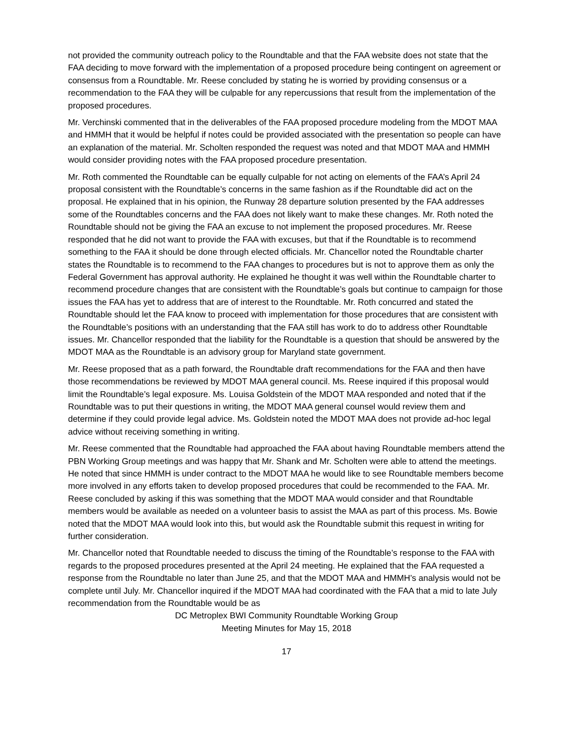not provided the community outreach policy to the Roundtable and that the FAA website does not state that the FAA deciding to move forward with the implementation of a proposed procedure being contingent on agreement or consensus from a Roundtable. Mr. Reese concluded by stating he is worried by providing consensus or a recommendation to the FAA they will be culpable for any repercussions that result from the implementation of the proposed procedures.
Mr. Verchinski commented that in the deliverables of the FAA proposed procedure modeling from the MDOT MAA and HMMH that it would be helpful if notes could be provided associated with the presentation so people can have an explanation of the material. Mr. Scholten responded the request was noted and that MDOT MAA and HMMH would consider providing notes with the FAA proposed procedure presentation.
Mr. Roth commented the Roundtable can be equally culpable for not acting on elements of the FAA’s April 24 proposal consistent with the Roundtable’s concerns in the same fashion as if the Roundtable did act on the proposal. He explained that in his opinion, the Runway 28 departure solution presented by the FAA addresses some of the Roundtables concerns and the FAA does not likely want to make these changes. Mr. Roth noted the Roundtable should not be giving the FAA an excuse to not implement the proposed procedures. Mr. Reese responded that he did not want to provide the FAA with excuses, but that if the Roundtable is to recommend something to the FAA it should be done through elected officials. Mr. Chancellor noted the Roundtable charter states the Roundtable is to recommend to the FAA changes to procedures but is not to approve them as only the Federal Government has approval authority. He explained he thought it was well within the Roundtable charter to recommend procedure changes that are consistent with the Roundtable’s goals but continue to campaign for those issues the FAA has yet to address that are of interest to the Roundtable. Mr. Roth concurred and stated the Roundtable should let the FAA know to proceed with implementation for those procedures that are consistent with the Roundtable’s positions with an understanding that the FAA still has work to do to address other Roundtable issues. Mr. Chancellor responded that the liability for the Roundtable is a question that should be answered by the MDOT MAA as the Roundtable is an advisory group for Maryland state government.
Mr. Reese proposed that as a path forward, the Roundtable draft recommendations for the FAA and then have those recommendations be reviewed by MDOT MAA general council. Ms. Reese inquired if this proposal would limit the Roundtable’s legal exposure. Ms. Louisa Goldstein of the MDOT MAA responded and noted that if the Roundtable was to put their questions in writing, the MDOT MAA general counsel would review them and determine if they could provide legal advice. Ms. Goldstein noted the MDOT MAA does not provide ad-hoc legal advice without receiving something in writing.
Mr. Reese commented that the Roundtable had approached the FAA about having Roundtable members attend the PBN Working Group meetings and was happy that Mr. Shank and Mr. Scholten were able to attend the meetings. He noted that since HMMH is under contract to the MDOT MAA he would like to see Roundtable members become more involved in any efforts taken to develop proposed procedures that could be recommended to the FAA. Mr. Reese concluded by asking if this was something that the MDOT MAA would consider and that Roundtable members would be available as needed on a volunteer basis to assist the MAA as part of this process. Ms. Bowie noted that the MDOT MAA would look into this, but would ask the Roundtable submit this request in writing for further consideration.
Mr. Chancellor noted that Roundtable needed to discuss the timing of the Roundtable’s response to the FAA with regards to the proposed procedures presented at the April 24 meeting. He explained that the FAA requested a response from the Roundtable no later than June 25, and that the MDOT MAA and HMMH’s analysis would not be complete until July. Mr. Chancellor inquired if the MDOT MAA had coordinated with the FAA that a mid to late July recommendation from the Roundtable would be as
DC Metroplex BWI Community Roundtable Working Group
Meeting Minutes for May 15, 2018
17